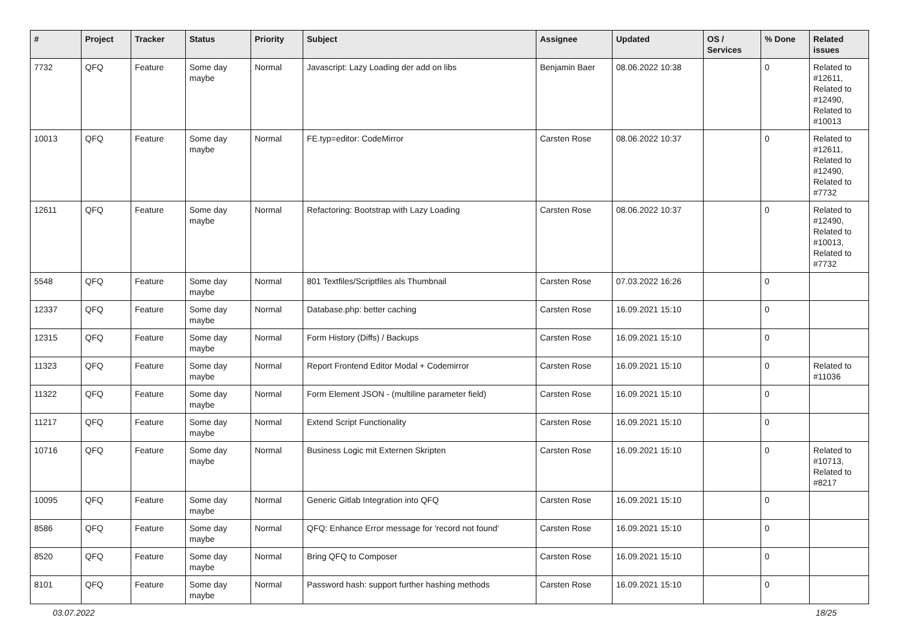| # | Project | Tracker | Status | Priority | Subject | Assignee | Updated | OS / Services | % Done | Related issues |
| --- | --- | --- | --- | --- | --- | --- | --- | --- | --- | --- |
| 7732 | QFQ | Feature | Some day maybe | Normal | Javascript: Lazy Loading der add on libs | Benjamin Baer | 08.06.2022 10:38 | | 0 | Related to #12611, Related to #12490, Related to #10013 |
| 10013 | QFQ | Feature | Some day maybe | Normal | FE.typ=editor: CodeMirror | Carsten Rose | 08.06.2022 10:37 | | 0 | Related to #12611, Related to #12490, Related to #7732 |
| 12611 | QFQ | Feature | Some day maybe | Normal | Refactoring: Bootstrap with Lazy Loading | Carsten Rose | 08.06.2022 10:37 | | 0 | Related to #12490, Related to #10013, Related to #7732 |
| 5548 | QFQ | Feature | Some day maybe | Normal | 801 Textfiles/Scriptfiles als Thumbnail | Carsten Rose | 07.03.2022 16:26 | | 0 | |
| 12337 | QFQ | Feature | Some day maybe | Normal | Database.php: better caching | Carsten Rose | 16.09.2021 15:10 | | 0 | |
| 12315 | QFQ | Feature | Some day maybe | Normal | Form History (Diffs) / Backups | Carsten Rose | 16.09.2021 15:10 | | 0 | |
| 11323 | QFQ | Feature | Some day maybe | Normal | Report Frontend Editor Modal + Codemirror | Carsten Rose | 16.09.2021 15:10 | | 0 | Related to #11036 |
| 11322 | QFQ | Feature | Some day maybe | Normal | Form Element JSON - (multiline parameter field) | Carsten Rose | 16.09.2021 15:10 | | 0 | |
| 11217 | QFQ | Feature | Some day maybe | Normal | Extend Script Functionality | Carsten Rose | 16.09.2021 15:10 | | 0 | |
| 10716 | QFQ | Feature | Some day maybe | Normal | Business Logic mit Externen Skripten | Carsten Rose | 16.09.2021 15:10 | | 0 | Related to #10713, Related to #8217 |
| 10095 | QFQ | Feature | Some day maybe | Normal | Generic Gitlab Integration into QFQ | Carsten Rose | 16.09.2021 15:10 | | 0 | |
| 8586 | QFQ | Feature | Some day maybe | Normal | QFQ: Enhance Error message for 'record not found' | Carsten Rose | 16.09.2021 15:10 | | 0 | |
| 8520 | QFQ | Feature | Some day maybe | Normal | Bring QFQ to Composer | Carsten Rose | 16.09.2021 15:10 | | 0 | |
| 8101 | QFQ | Feature | Some day maybe | Normal | Password hash: support further hashing methods | Carsten Rose | 16.09.2021 15:10 | | 0 | |
03.07.2022 18/25